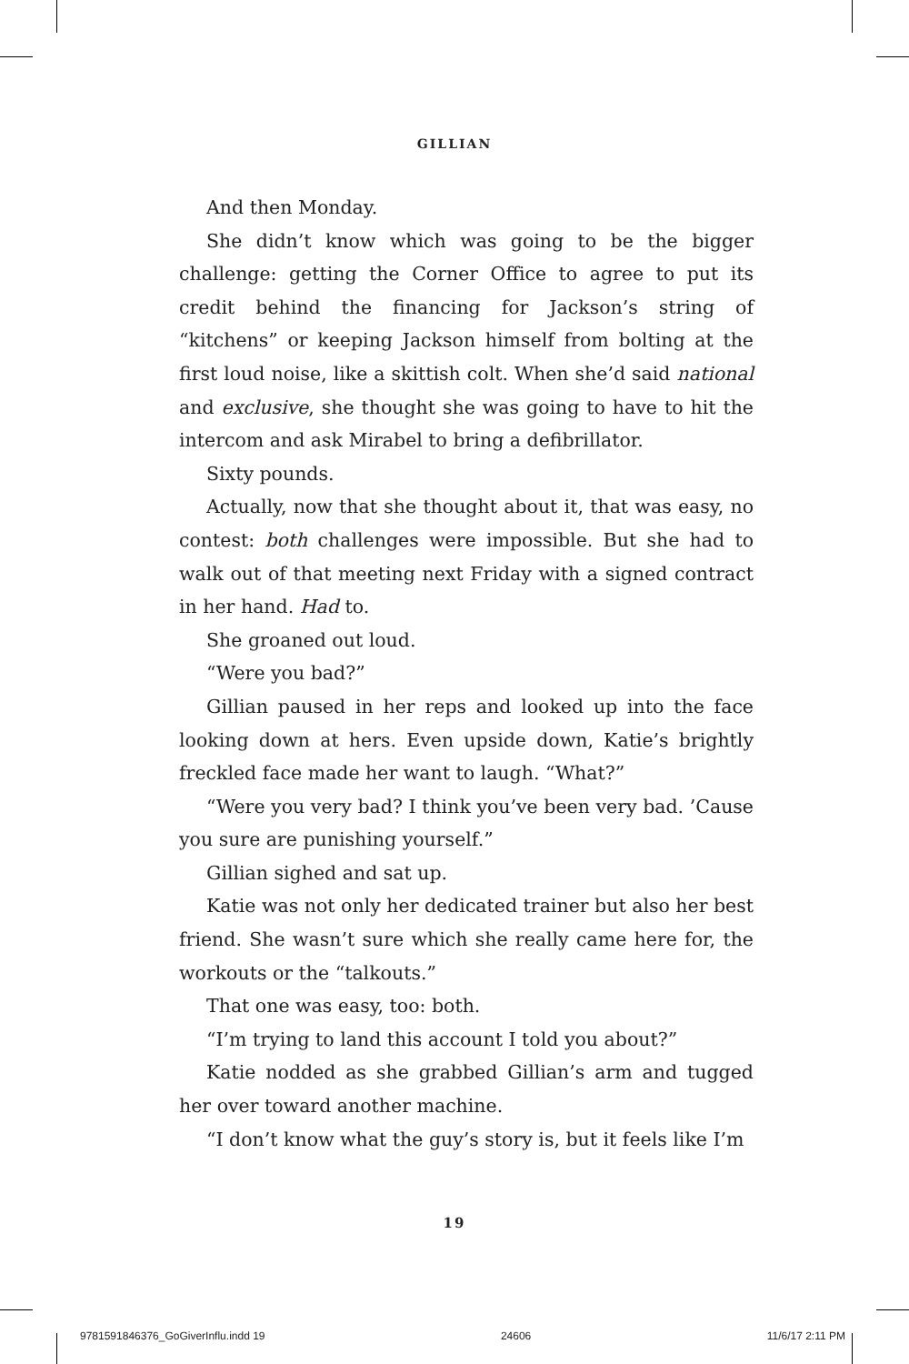GILLIAN
And then Monday.
She didn’t know which was going to be the bigger challenge: getting the Corner Office to agree to put its credit behind the financing for Jackson’s string of “kitchens” or keeping Jackson himself from bolting at the first loud noise, like a skittish colt. When she’d said national and exclusive, she thought she was going to have to hit the intercom and ask Mirabel to bring a defibrillator.
Sixty pounds.
Actually, now that she thought about it, that was easy, no contest: both challenges were impossible. But she had to walk out of that meeting next Friday with a signed contract in her hand. Had to.
She groaned out loud.
“Were you bad?”
Gillian paused in her reps and looked up into the face looking down at hers. Even upside down, Katie’s brightly freckled face made her want to laugh. “What?”
“Were you very bad? I think you’ve been very bad. ’Cause you sure are punishing yourself.”
Gillian sighed and sat up.
Katie was not only her dedicated trainer but also her best friend. She wasn’t sure which she really came here for, the workouts or the “talkouts.”
That one was easy, too: both.
“I’m trying to land this account I told you about?”
Katie nodded as she grabbed Gillian’s arm and tugged her over toward another machine.
“I don’t know what the guy’s story is, but it feels like I’m
19
9781591846376_GoGiverInflu.indd 19 24606 11/6/17 2:11 PM